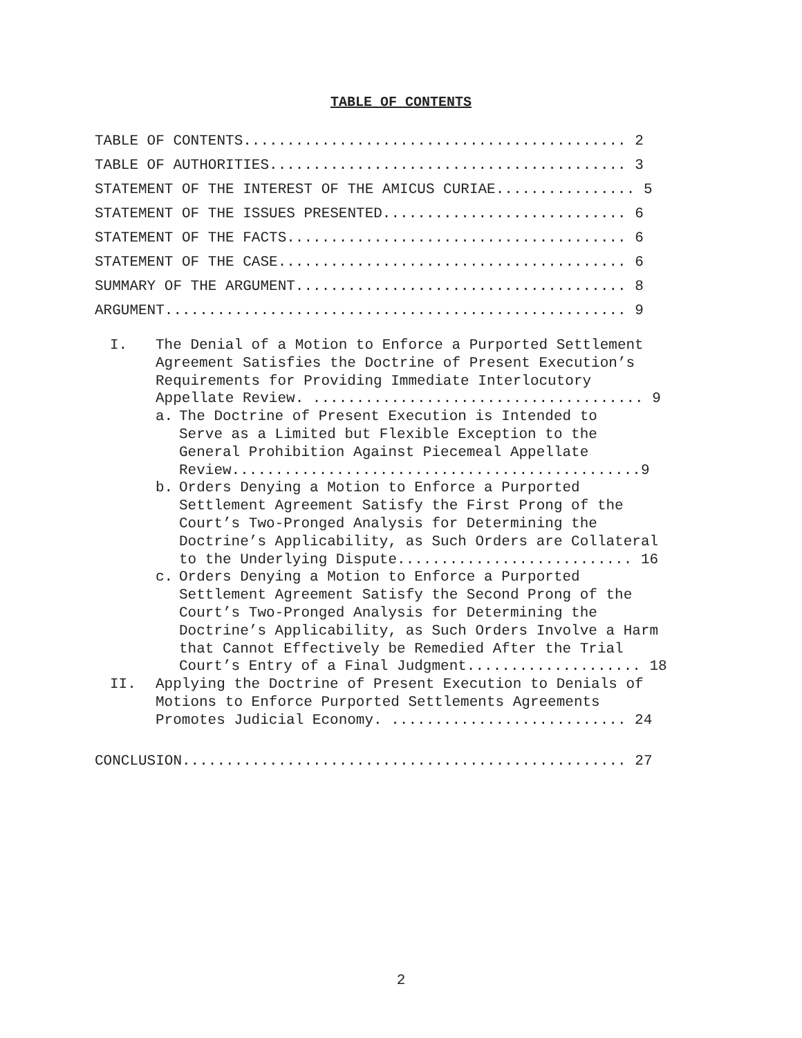TABLE OF CONTENTS
TABLE OF CONTENTS............................................ 2
TABLE OF AUTHORITIES......................................... 3
STATEMENT OF THE INTEREST OF THE AMICUS CURIAE................ 5
STATEMENT OF THE ISSUES PRESENTED............................ 6
STATEMENT OF THE FACTS....................................... 6
STATEMENT OF THE CASE........................................ 6
SUMMARY OF THE ARGUMENT...................................... 8
ARGUMENT..................................................... 9
I. The Denial of a Motion to Enforce a Purported Settlement Agreement Satisfies the Doctrine of Present Execution’s Requirements for Providing Immediate Interlocutory Appellate Review. ...................................... 9
a. The Doctrine of Present Execution is Intended to Serve as a Limited but Flexible Exception to the General Prohibition Against Piecemeal Appellate Review...............................................9
b. Orders Denying a Motion to Enforce a Purported Settlement Agreement Satisfy the First Prong of the Court’s Two-Pronged Analysis for Determining the Doctrine’s Applicability, as Such Orders are Collateral to the Underlying Dispute........................... 16
c. Orders Denying a Motion to Enforce a Purported Settlement Agreement Satisfy the Second Prong of the Court’s Two-Pronged Analysis for Determining the Doctrine’s Applicability, as Such Orders Involve a Harm that Cannot Effectively be Remedied After the Trial Court’s Entry of a Final Judgment.................... 18
II. Applying the Doctrine of Present Execution to Denials of Motions to Enforce Purported Settlements Agreements Promotes Judicial Economy. ........................... 24
CONCLUSION................................................... 27
2